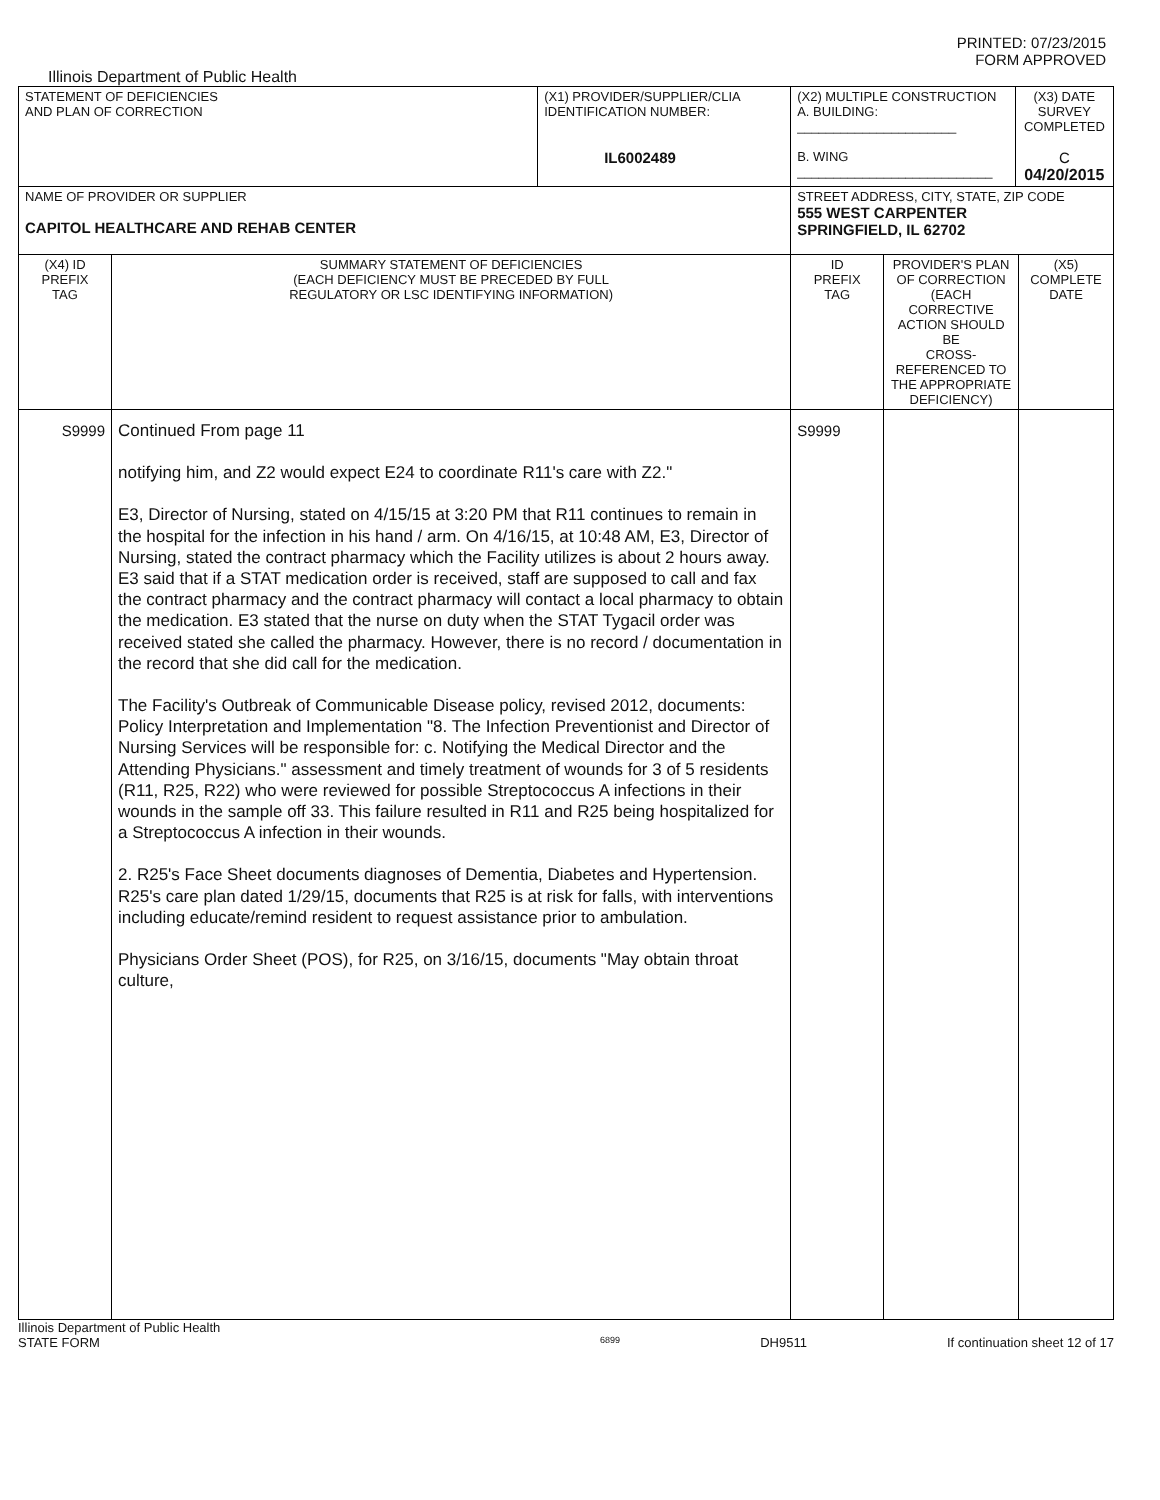PRINTED: 07/23/2015
FORM APPROVED
Illinois Department of Public Health
| STATEMENT OF DEFICIENCIES AND PLAN OF CORRECTION | | (X1) PROVIDER/SUPPLIER/CLIA IDENTIFICATION NUMBER: IL6002489 | (X2) MULTIPLE CONSTRUCTION A. BUILDING: ______________________ B. WING ___________________________ | | (X3) DATE SURVEY COMPLETED C 04/20/2015 | |
| NAME OF PROVIDER OR SUPPLIER CAPITOL HEALTHCARE AND REHAB CENTER | | | STREET ADDRESS, CITY, STATE, ZIP CODE 555 WEST CARPENTER SPRINGFIELD, IL 62702 | | | |
| (X4) ID PREFIX TAG | SUMMARY STATEMENT OF DEFICIENCIES (EACH DEFICIENCY MUST BE PRECEDED BY FULL REGULATORY OR LSC IDENTIFYING INFORMATION) | | ID PREFIX TAG | PROVIDER'S PLAN OF CORRECTION (EACH CORRECTIVE ACTION SHOULD BE CROSS-REFERENCED TO THE APPROPRIATE DEFICIENCY) | | (X5) COMPLETE DATE |
| S9999 | Continued From page 11 notifying him, and Z2 would expect E24 to coordinate R11's care with Z2." E3, Director of Nursing, stated on 4/15/15 at 3:20 PM that R11 continues to remain in the hospital for the infection in his hand / arm. On 4/16/15, at 10:48 AM, E3, Director of Nursing, stated the contract pharmacy which the Facility utilizes is about 2 hours away. E3 said that if a STAT medication order is received, staff are supposed to call and fax the contract pharmacy and the contract pharmacy will contact a local pharmacy to obtain the medication. E3 stated that the nurse on duty when the STAT Tygacil order was received stated she called the pharmacy. However, there is no record / documentation in the record that she did call for the medication. The Facility's Outbreak of Communicable Disease policy, revised 2012, documents: Policy Interpretation and Implementation "8. The Infection Preventionist and Director of Nursing Services will be responsible for: c. Notifying the Medical Director and the Attending Physicians." assessment and timely treatment of wounds for 3 of 5 residents (R11, R25, R22) who were reviewed for possible Streptococcus A infections in their wounds in the sample off 33. This failure resulted in R11 and R25 being hospitalized for a Streptococcus A infection in their wounds. 2. R25's Face Sheet documents diagnoses of Dementia, Diabetes and Hypertension. R25's care plan dated 1/29/15, documents that R25 is at risk for falls, with interventions including educate/remind resident to request assistance prior to ambulation. Physicians Order Sheet (POS), for R25, on 3/16/15, documents "May obtain throat culture, | | S9999 | | | |
Illinois Department of Public Health
STATE FORM 6899 DH9511 If continuation sheet 12 of 17